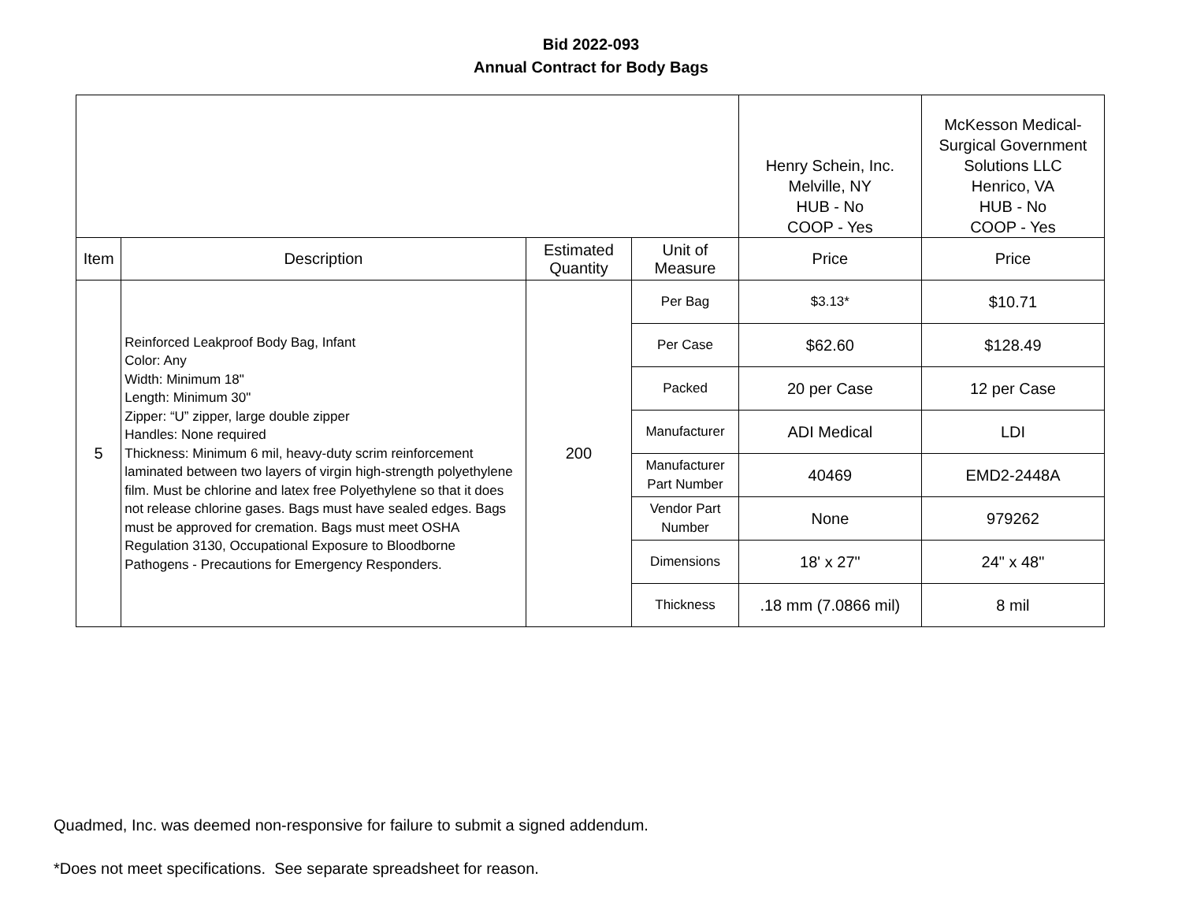Bid 2022-093
Annual Contract for Body Bags
| | | | | Henry Schein, Inc. Melville, NY HUB - No COOP - Yes | McKesson Medical- Surgical Government Solutions LLC Henrico, VA HUB - No COOP - Yes |
| Item | Description | Estimated Quantity | Unit of Measure | Price | Price |
| 5 | Reinforced Leakproof Body Bag, Infant Color: Any Width: Minimum 18" Length: Minimum 30" Zipper: “U” zipper, large double zipper Handles: None required Thickness: Minimum 6 mil, heavy-duty scrim reinforcement laminated between two layers of virgin high-strength polyethylene film. Must be chlorine and latex free Polyethylene so that it does not release chlorine gases. Bags must have sealed edges. Bags must be approved for cremation. Bags must meet OSHA Regulation 3130, Occupational Exposure to Bloodborne Pathogens - Precautions for Emergency Responders. | 200 | Per Bag | $3.13* | $10.71 |
| | | | Per Case | $62.60 | $128.49 |
| | | | Packed | 20 per Case | 12 per Case |
| | | | Manufacturer | ADI Medical | LDI |
| | | | Manufacturer Part Number | 40469 | EMD2-2448A |
| | | | Vendor Part Number | None | 979262 |
| | | | Dimensions | 18' x 27" | 24" x 48" |
| | | | Thickness | .18 mm (7.0866 mil) | 8 mil |
Quadmed, Inc. was deemed non-responsive for failure to submit a signed addendum.
*Does not meet specifications. See separate spreadsheet for reason.